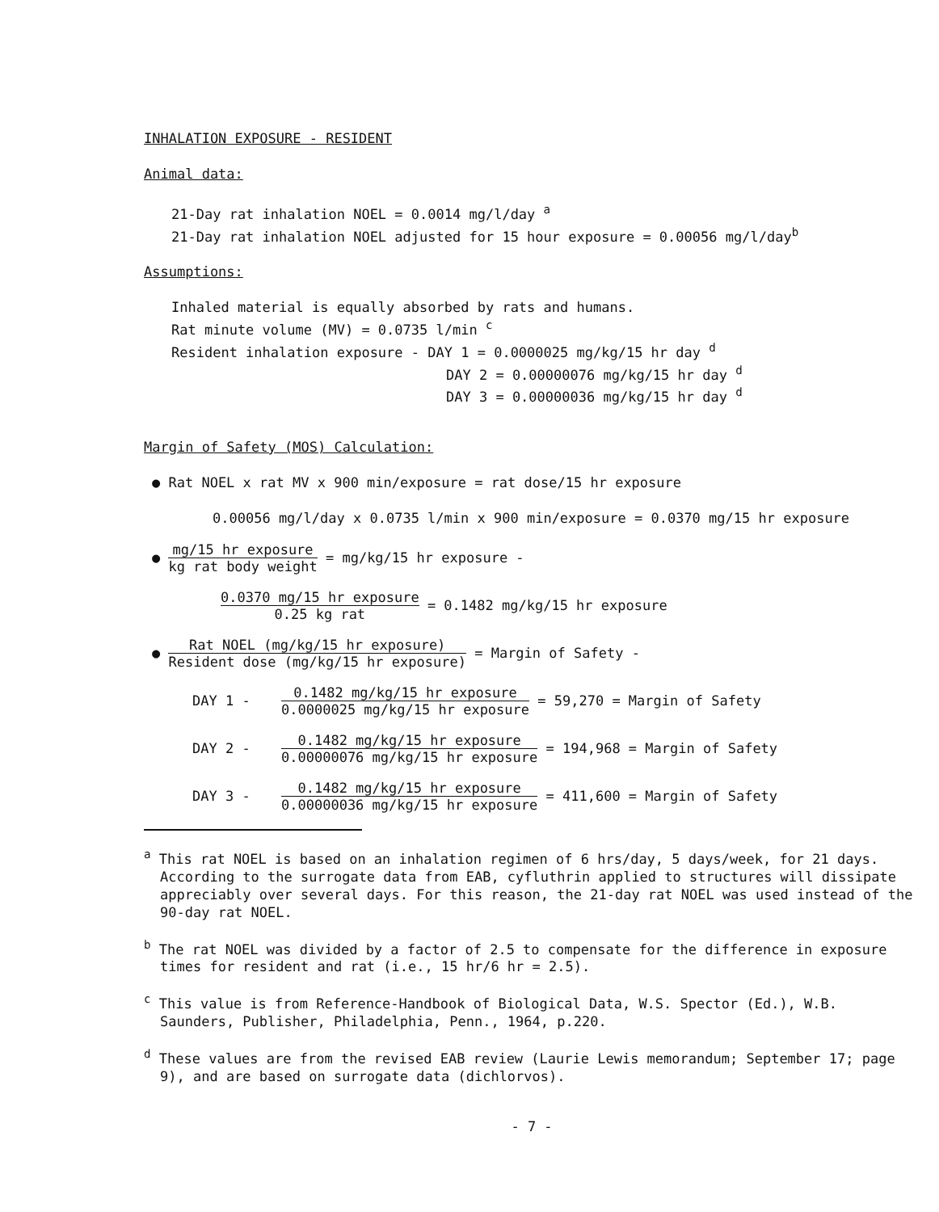INHALATION EXPOSURE - RESIDENT
Animal data:
21-Day rat inhalation NOEL = 0.0014 mg/l/day <sup>a</sup>
21-Day rat inhalation NOEL adjusted for 15 hour exposure = 0.00056 mg/l/day<sup>b</sup>
Assumptions:
Inhaled material is equally absorbed by rats and humans.
Rat minute volume (MV) = 0.0735 l/min <sup>c</sup>
Resident inhalation exposure - DAY 1 = 0.0000025 mg/kg/15 hr day <sup>d</sup>
DAY 2 = 0.00000076 mg/kg/15 hr day <sup>d</sup>
DAY 3 = 0.00000036 mg/kg/15 hr day <sup>d</sup>
Margin of Safety (MOS) Calculation:
● Rat NOEL x rat MV x 900 min/exposure = rat dose/15 hr exposure
0.00056 mg/l/day x 0.0735 l/min x 900 min/exposure = 0.0370 mg/15 hr exposure
● mg/15 hr exposure kg rat body weight = mg/kg/15 hr exposure -
0.0370 mg/15 hr exposure 0.25 kg rat = 0.1482 mg/kg/15 hr exposure
● Rat NOEL (mg/kg/15 hr exposure) Resident dose (mg/kg/15 hr exposure) = Margin of Safety -
DAY 1 - 0.1482 mg/kg/15 hr exposure 0.0000025 mg/kg/15 hr exposure = 59,270 = Margin of Safety
DAY 2 - 0.1482 mg/kg/15 hr exposure 0.00000076 mg/kg/15 hr exposure = 194,968 = Margin of Safety
DAY 3 - 0.1482 mg/kg/15 hr exposure 0.00000036 mg/kg/15 hr exposure = 411,600 = Margin of Safety
<sup>a</sup> This rat NOEL is based on an inhalation regimen of 6 hrs/day, 5 days/week, for 21 days. According to the surrogate data from EAB, cyfluthrin applied to structures will dissipate appreciably over several days. For this reason, the 21-day rat NOEL was used instead of the 90-day rat NOEL.
<sup>b</sup> The rat NOEL was divided by a factor of 2.5 to compensate for the difference in exposure times for resident and rat (i.e., 15 hr/6 hr = 2.5).
<sup>c</sup> This value is from Reference-Handbook of Biological Data, W.S. Spector (Ed.), W.B. Saunders, Publisher, Philadelphia, Penn., 1964, p.220.
<sup>d</sup> These values are from the revised EAB review (Laurie Lewis memorandum; September 17; page 9), and are based on surrogate data (dichlorvos).
- 7 -